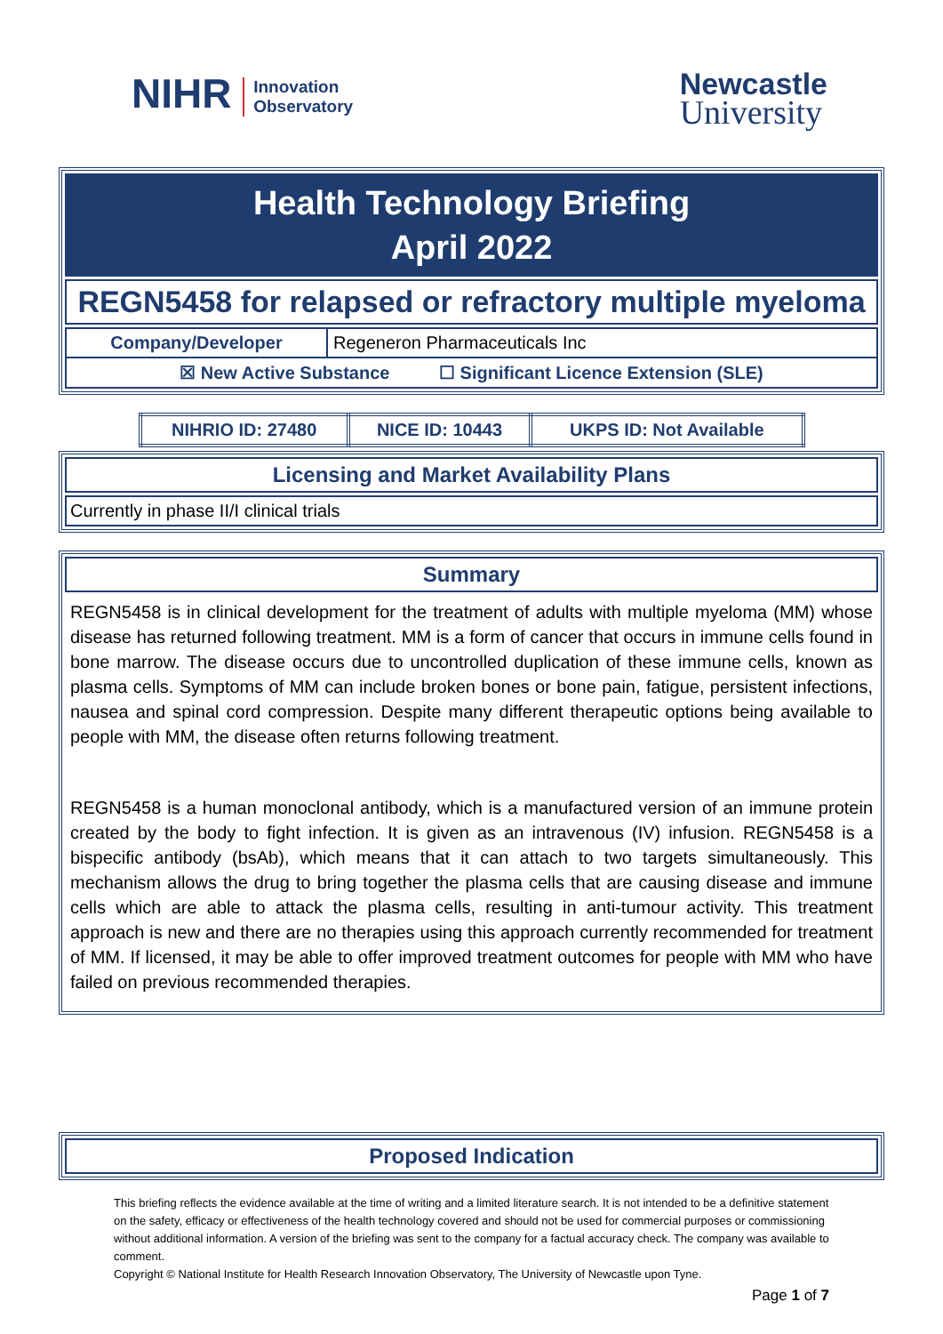NIHR Innovation
Observatory
Newcastle
University
Health Technology Briefing
April 2022
REGN5458 for relapsed or refractory multiple myeloma
| Company/Developer | Regeneron Pharmaceuticals Inc |
| ☒ New Active Substance ☐ Significant Licence Extension (SLE) | |
| NIHRIO ID: 27480 | NICE ID: 10443 | UKPS ID: Not Available |
Licensing and Market Availability Plans
Currently in phase II/I clinical trials
Summary
REGN5458 is in clinical development for the treatment of adults with multiple myeloma (MM) whose disease has returned following treatment. MM is a form of cancer that occurs in immune cells found in bone marrow. The disease occurs due to uncontrolled duplication of these immune cells, known as plasma cells. Symptoms of MM can include broken bones or bone pain, fatigue, persistent infections, nausea and spinal cord compression. Despite many different therapeutic options being available to people with MM, the disease often returns following treatment.
REGN5458 is a human monoclonal antibody, which is a manufactured version of an immune protein created by the body to fight infection. It is given as an intravenous (IV) infusion. REGN5458 is a bispecific antibody (bsAb), which means that it can attach to two targets simultaneously. This mechanism allows the drug to bring together the plasma cells that are causing disease and immune cells which are able to attack the plasma cells, resulting in anti-tumour activity. This treatment approach is new and there are no therapies using this approach currently recommended for treatment of MM. If licensed, it may be able to offer improved treatment outcomes for people with MM who have failed on previous recommended therapies.
Proposed Indication
This briefing reflects the evidence available at the time of writing and a limited literature search. It is not intended to be a definitive statement on the safety, efficacy or effectiveness of the health technology covered and should not be used for commercial purposes or commissioning without additional information. A version of the briefing was sent to the company for a factual accuracy check. The company was available to comment.
Copyright © National Institute for Health Research Innovation Observatory, The University of Newcastle upon Tyne.
Page 1 of 7